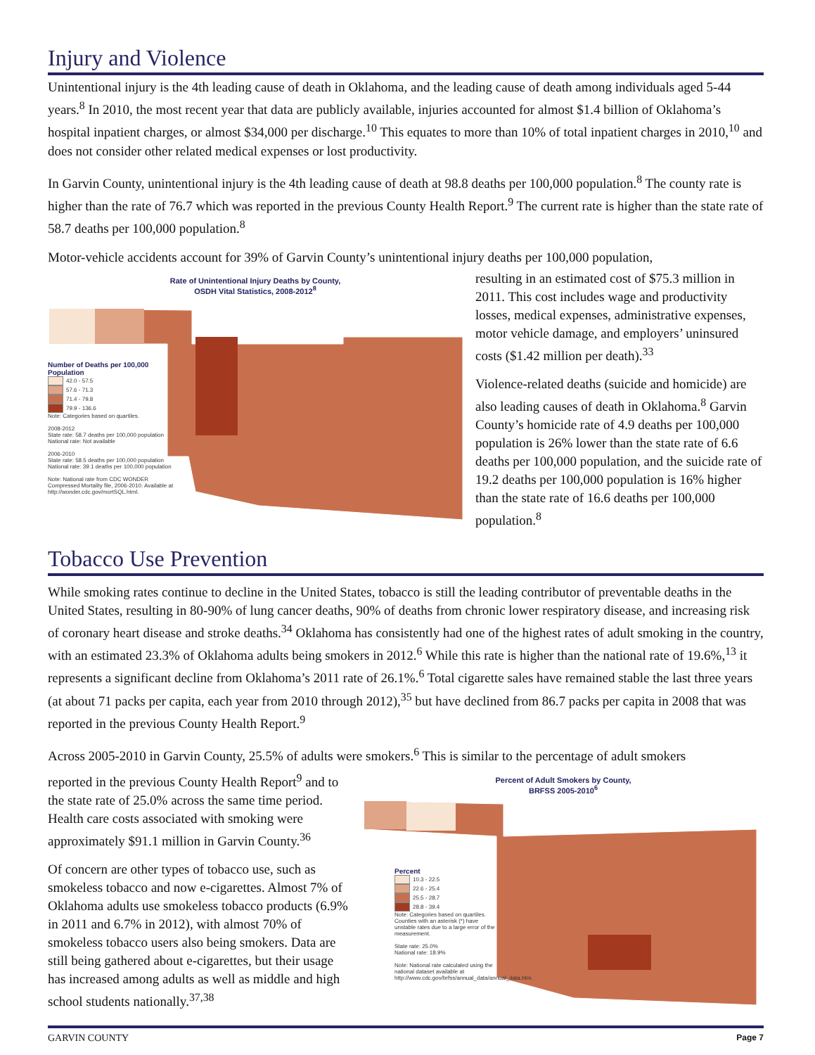Injury and Violence
Unintentional injury is the 4th leading cause of death in Oklahoma, and the leading cause of death among individuals aged 5-44 years.<sup>8</sup> In 2010, the most recent year that data are publicly available, injuries accounted for almost $1.4 billion of Oklahoma’s hospital inpatient charges, or almost $34,000 per discharge.<sup>10</sup> This equates to more than 10% of total inpatient charges in 2010,<sup>10</sup> and does not consider other related medical expenses or lost productivity.
In Garvin County, unintentional injury is the 4th leading cause of death at 98.8 deaths per 100,000 population.<sup>8</sup> The county rate is higher than the rate of 76.7 which was reported in the previous County Health Report.<sup>9</sup> The current rate is higher than the state rate of 58.7 deaths per 100,000 population.<sup>8</sup>
Motor-vehicle accidents account for 39% of Garvin County’s unintentional injury deaths per 100,000 population,
Rate of Unintentional Injury Deaths by County,
OSDH Vital Statistics, 2008-2012<sup>8</sup>
Number of Deaths per 100,000 Population
42.0 - 57.5
57.6 - 71.3
71.4 - 79.8
79.9 - 136.6
Note: Categories based on quartiles.
2008-2012
State rate: 58.7 deaths per 100,000 population
National rate: Not available
2006-2010
State rate: 58.5 deaths per 100,000 population
National rate: 39.1 deaths per 100,000 population
Note: National rate from CDC WONDER Compressed Mortality file, 2006-2010. Available at http://wonder.cdc.gov/mortSQL.html.
resulting in an estimated cost of $75.3 million in 2011. This cost includes wage and productivity losses, medical expenses, administrative expenses, motor vehicle damage, and employers’ uninsured costs ($1.42 million per death).<sup>33</sup>
Violence-related deaths (suicide and homicide) are also leading causes of death in Oklahoma.<sup>8</sup> Garvin County’s homicide rate of 4.9 deaths per 100,000 population is 26% lower than the state rate of 6.6 deaths per 100,000 population, and the suicide rate of 19.2 deaths per 100,000 population is 16% higher than the state rate of 16.6 deaths per 100,000 population.<sup>8</sup>
Tobacco Use Prevention
While smoking rates continue to decline in the United States, tobacco is still the leading contributor of preventable deaths in the United States, resulting in 80-90% of lung cancer deaths, 90% of deaths from chronic lower respiratory disease, and increasing risk of coronary heart disease and stroke deaths.<sup>34</sup> Oklahoma has consistently had one of the highest rates of adult smoking in the country, with an estimated 23.3% of Oklahoma adults being smokers in 2012.<sup>6</sup> While this rate is higher than the national rate of 19.6%,<sup>13</sup> it represents a significant decline from Oklahoma’s 2011 rate of 26.1%.<sup>6</sup> Total cigarette sales have remained stable the last three years (at about 71 packs per capita, each year from 2010 through 2012),<sup>35</sup> but have declined from 86.7 packs per capita in 2008 that was reported in the previous County Health Report.<sup>9</sup>
Across 2005-2010 in Garvin County, 25.5% of adults were smokers.<sup>6</sup> This is similar to the percentage of adult smokers
reported in the previous County Health Report<sup>9</sup> and to the state rate of 25.0% across the same time period. Health care costs associated with smoking were approximately $91.1 million in Garvin County.<sup>36</sup>
Of concern are other types of tobacco use, such as smokeless tobacco and now e-cigarettes. Almost 7% of Oklahoma adults use smokeless tobacco products (6.9% in 2011 and 6.7% in 2012), with almost 70% of smokeless tobacco users also being smokers. Data are still being gathered about e-cigarettes, but their usage has increased among adults as well as middle and high school students nationally.<sup>37,38</sup>
Percent of Adult Smokers by County,
BRFSS 2005-2010<sup>6</sup>
Percent
10.3 - 22.5
22.6 - 25.4
25.5 - 28.7
28.8 - 39.4
Note: Categories based on quartiles. Counties with an asterisk (*) have unstable rates due to a large error of the measurement.
State rate: 25.0%
National rate: 18.9%
Note: National rate calculated using the national dataset available at http://www.cdc.gov/brfss/annual_data/annual_data.htm.
GARVIN COUNTY Page 7